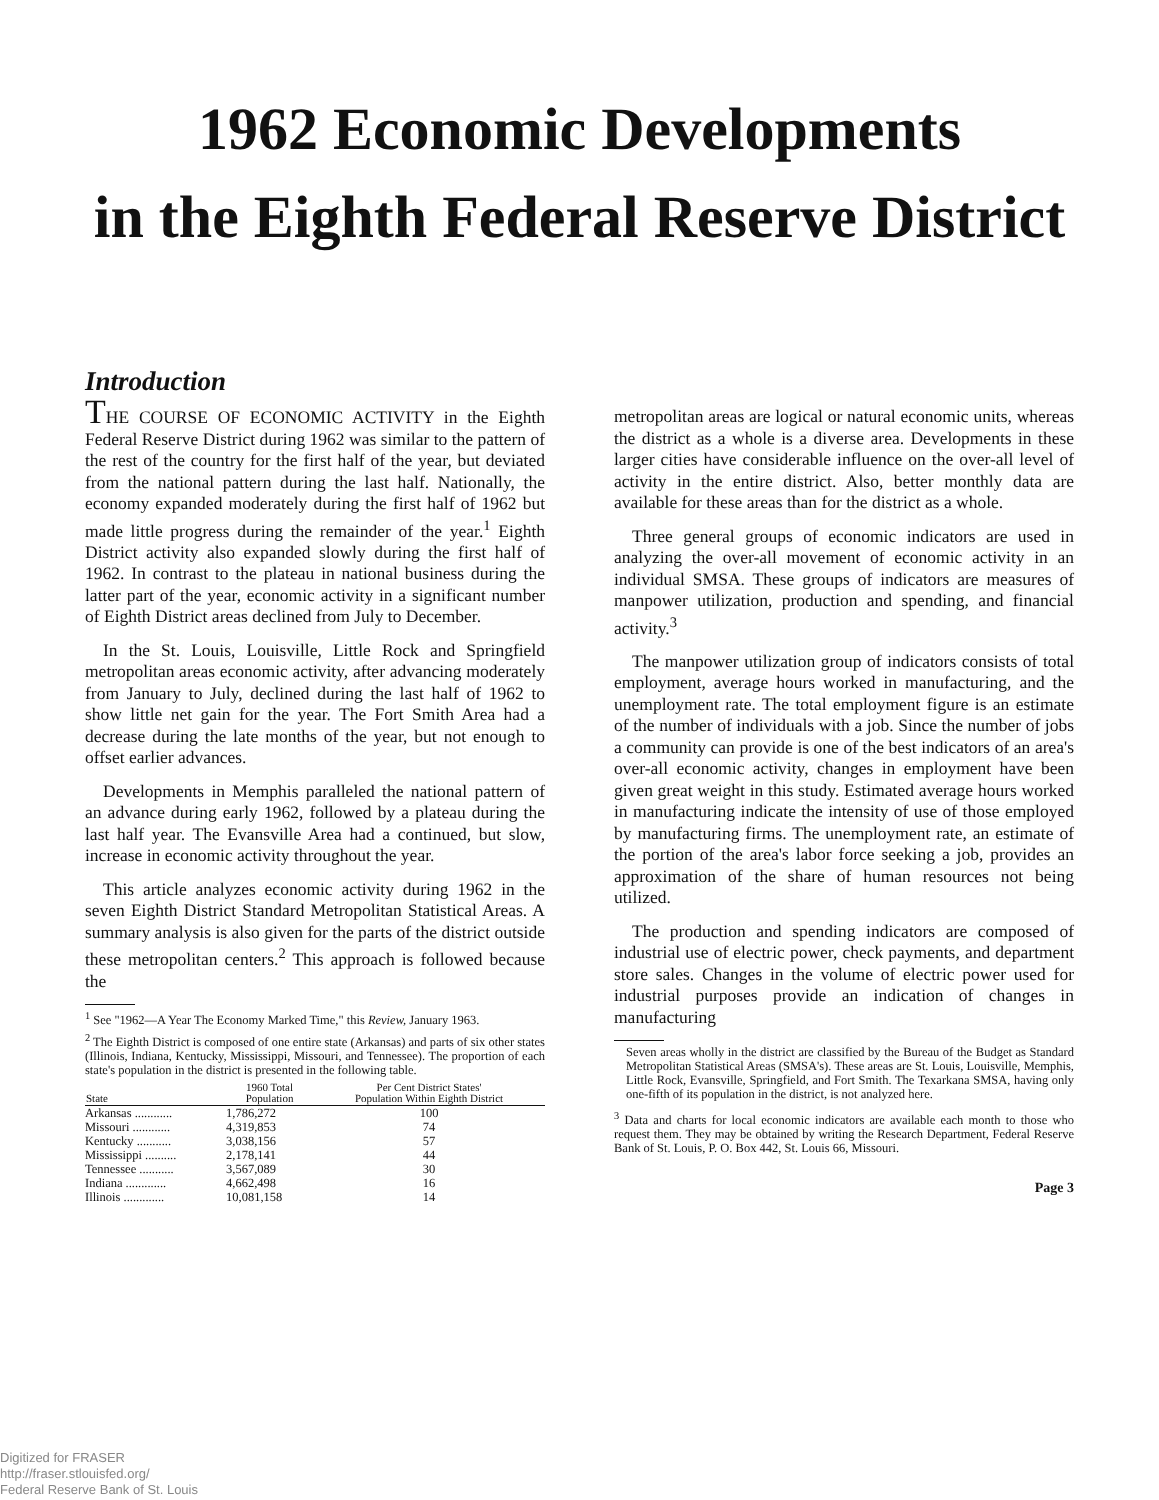1962 Economic Developments
in the Eighth Federal Reserve District
Introduction
THE COURSE OF ECONOMIC ACTIVITY in the Eighth Federal Reserve District during 1962 was similar to the pattern of the rest of the country for the first half of the year, but deviated from the national pattern during the last half. Nationally, the economy expanded moderately during the first half of 1962 but made little progress during the remainder of the year.<sup>1</sup> Eighth District activity also expanded slowly during the first half of 1962. In contrast to the plateau in national business during the latter part of the year, economic activity in a significant number of Eighth District areas declined from July to December.
In the St. Louis, Louisville, Little Rock and Springfield metropolitan areas economic activity, after advancing moderately from January to July, declined during the last half of 1962 to show little net gain for the year. The Fort Smith Area had a decrease during the late months of the year, but not enough to offset earlier advances.
Developments in Memphis paralleled the national pattern of an advance during early 1962, followed by a plateau during the last half year. The Evansville Area had a continued, but slow, increase in economic activity throughout the year.
This article analyzes economic activity during 1962 in the seven Eighth District Standard Metropolitan Statistical Areas. A summary analysis is also given for the parts of the district outside these metropolitan centers.<sup>2</sup> This approach is followed because the
<sup>1</sup> See "1962—A Year The Economy Marked Time," this Review, January 1963.
<sup>2</sup> The Eighth District is composed of one entire state (Arkansas) and parts of six other states (Illinois, Indiana, Kentucky, Mississippi, Missouri, and Tennessee). The proportion of each state's population in the district is presented in the following table.
| State | 1960 Total Population | Per Cent District States' Population Within Eighth District |
| --- | --- | --- |
| Arkansas ............ | 1,786,272 | 100 |
| Missouri ............ | 4,319,853 | 74 |
| Kentucky ........... | 3,038,156 | 57 |
| Mississippi .......... | 2,178,141 | 44 |
| Tennessee ........... | 3,567,089 | 30 |
| Indiana ............. | 4,662,498 | 16 |
| Illinois ............. | 10,081,158 | 14 |
metropolitan areas are logical or natural economic units, whereas the district as a whole is a diverse area. Developments in these larger cities have considerable influence on the over-all level of activity in the entire district. Also, better monthly data are available for these areas than for the district as a whole.
Three general groups of economic indicators are used in analyzing the over-all movement of economic activity in an individual SMSA. These groups of indicators are measures of manpower utilization, production and spending, and financial activity.<sup>3</sup>
The manpower utilization group of indicators consists of total employment, average hours worked in manufacturing, and the unemployment rate. The total employment figure is an estimate of the number of individuals with a job. Since the number of jobs a community can provide is one of the best indicators of an area's over-all economic activity, changes in employment have been given great weight in this study. Estimated average hours worked in manufacturing indicate the intensity of use of those employed by manufacturing firms. The unemployment rate, an estimate of the portion of the area's labor force seeking a job, provides an approximation of the share of human resources not being utilized.
The production and spending indicators are composed of industrial use of electric power, check payments, and department store sales. Changes in the volume of electric power used for industrial purposes provide an indication of changes in manufacturing
Seven areas wholly in the district are classified by the Bureau of the Budget as Standard Metropolitan Statistical Areas (SMSA's). These areas are St. Louis, Louisville, Memphis, Little Rock, Evansville, Springfield, and Fort Smith. The Texarkana SMSA, having only one-fifth of its population in the district, is not analyzed here.
<sup>3</sup> Data and charts for local economic indicators are available each month to those who request them. They may be obtained by writing the Research Department, Federal Reserve Bank of St. Louis, P. O. Box 442, St. Louis 66, Missouri.
Page 3
Digitized for FRASER
http://fraser.stlouisfed.org/
Federal Reserve Bank of St. Louis